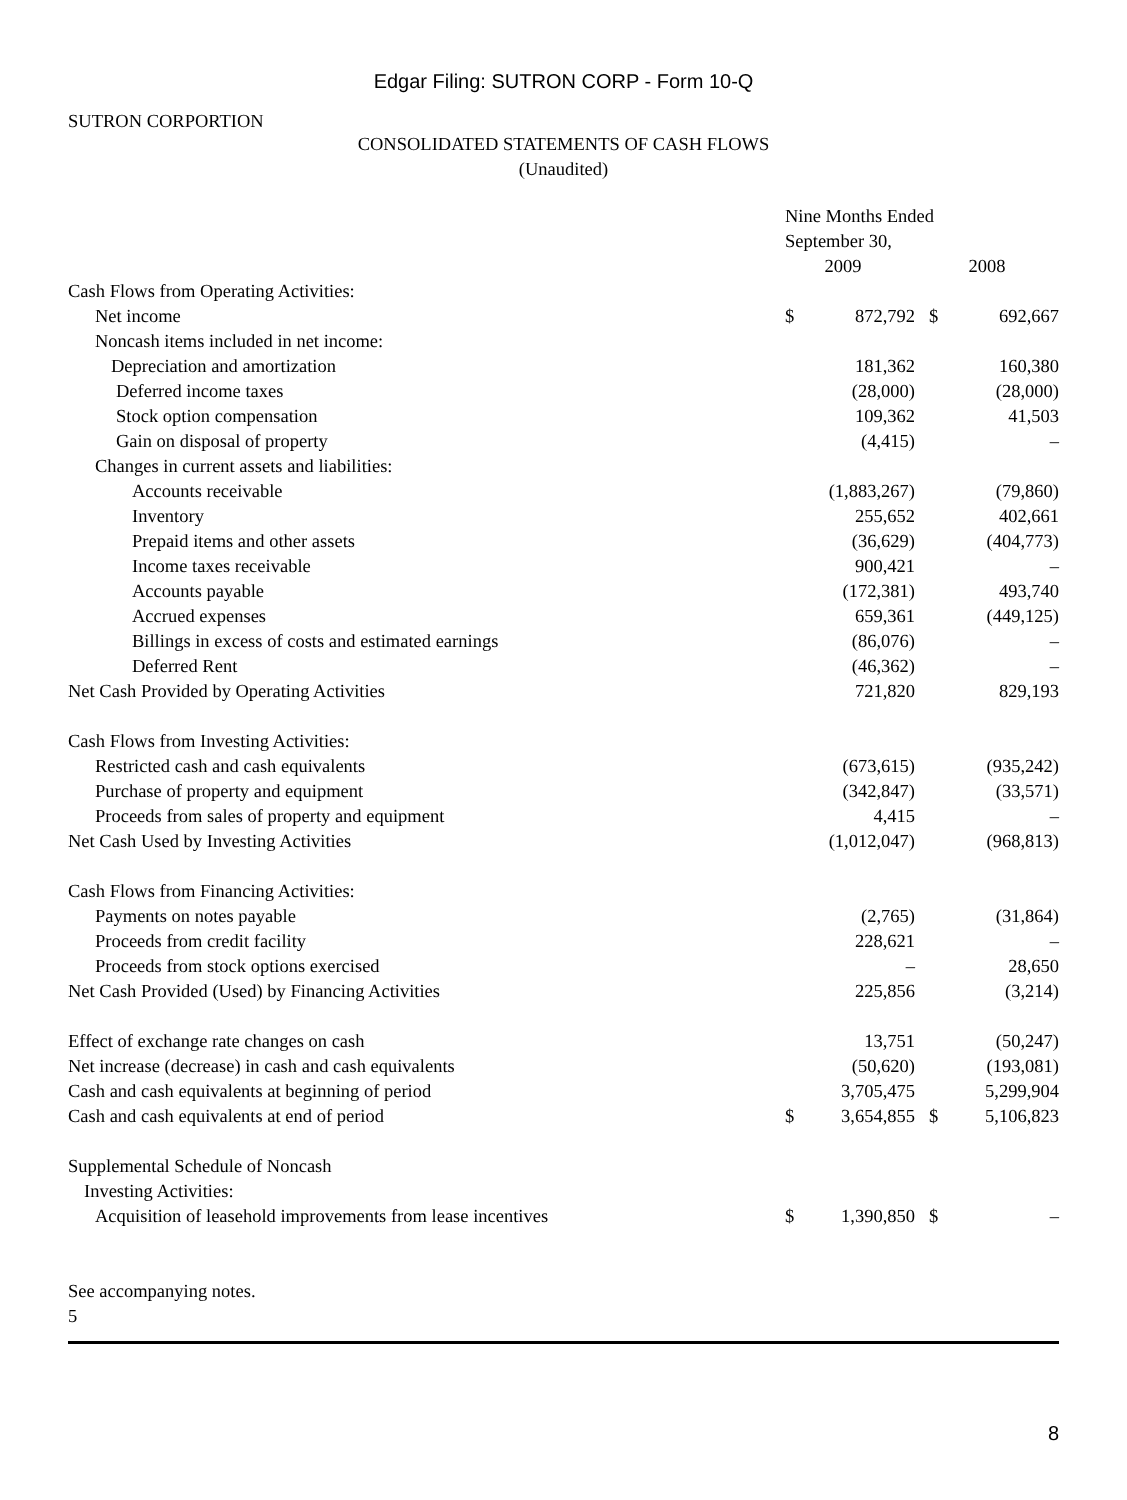Edgar Filing: SUTRON CORP - Form 10-Q
SUTRON CORPORTION
CONSOLIDATED STATEMENTS OF CASH FLOWS
(Unaudited)
| | Nine Months Ended | | | |
| | September 30, | | | |
| | 2009 | | 2008 | |
| Cash Flows from Operating Activities: | | | | |
| Net income | $ | 872,792 | $ | 692,667 |
| Noncash items included in net income: | | | | |
| Depreciation and amortization | | 181,362 | | 160,380 |
| Deferred income taxes | | (28,000) | | (28,000) |
| Stock option compensation | | 109,362 | | 41,503 |
| Gain on disposal of property | | (4,415) | | – |
| Changes in current assets and liabilities: | | | | |
| Accounts receivable | | (1,883,267) | | (79,860) |
| Inventory | | 255,652 | | 402,661 |
| Prepaid items and other assets | | (36,629) | | (404,773) |
| Income taxes receivable | | 900,421 | | – |
| Accounts payable | | (172,381) | | 493,740 |
| Accrued expenses | | 659,361 | | (449,125) |
| Billings in excess of costs and estimated earnings | | (86,076) | | – |
| Deferred Rent | | (46,362) | | – |
| Net Cash Provided by Operating Activities | | 721,820 | | 829,193 |
| Cash Flows from Investing Activities: | | | | |
| Restricted cash and cash equivalents | | (673,615) | | (935,242) |
| Purchase of property and equipment | | (342,847) | | (33,571) |
| Proceeds from sales of property and equipment | | 4,415 | | – |
| Net Cash Used by Investing Activities | | (1,012,047) | | (968,813) |
| Cash Flows from Financing Activities: | | | | |
| Payments on notes payable | | (2,765) | | (31,864) |
| Proceeds from credit facility | | 228,621 | | – |
| Proceeds from stock options exercised | | – | | 28,650 |
| Net Cash Provided (Used) by Financing Activities | | 225,856 | | (3,214) |
| Effect of exchange rate changes on cash | | 13,751 | | (50,247) |
| Net increase (decrease) in cash and cash equivalents | | (50,620) | | (193,081) |
| Cash and cash equivalents at beginning of period | | 3,705,475 | | 5,299,904 |
| Cash and cash equivalents at end of period | $ | 3,654,855 | $ | 5,106,823 |
| Supplemental Schedule of Noncash | | | | |
| Investing Activities: | | | | |
| Acquisition of leasehold improvements from lease incentives | $ | 1,390,850 | $ | – |
See accompanying notes.
5
8